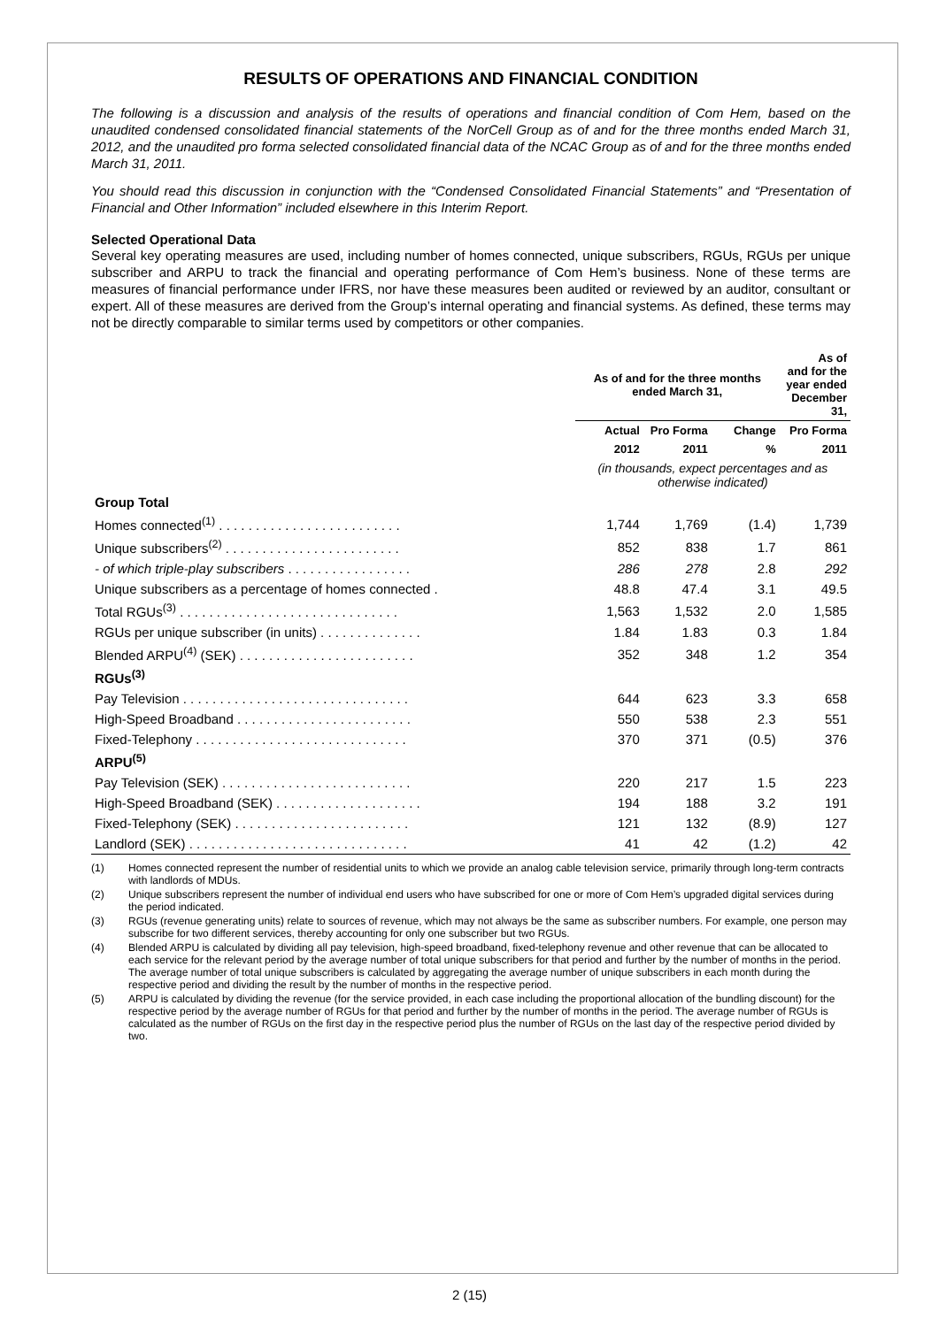RESULTS OF OPERATIONS AND FINANCIAL CONDITION
The following is a discussion and analysis of the results of operations and financial condition of Com Hem, based on the unaudited condensed consolidated financial statements of the NorCell Group as of and for the three months ended March 31, 2012, and the unaudited pro forma selected consolidated financial data of the NCAC Group as of and for the three months ended March 31, 2011.
You should read this discussion in conjunction with the “Condensed Consolidated Financial Statements” and “Presentation of Financial and Other Information” included elsewhere in this Interim Report.
Selected Operational Data
Several key operating measures are used, including number of homes connected, unique subscribers, RGUs, RGUs per unique subscriber and ARPU to track the financial and operating performance of Com Hem’s business. None of these terms are measures of financial performance under IFRS, nor have these measures been audited or reviewed by an auditor, consultant or expert. All of these measures are derived from the Group’s internal operating and financial systems. As defined, these terms may not be directly comparable to similar terms used by competitors or other companies.
| | As of and for the three months ended March 31, | | | As of and for the year ended December 31, |
| --- | --- | --- | --- | --- |
| | Actual | Pro Forma | Change | Pro Forma |
| | 2012 | 2011 | % | 2011 |
| | (in thousands, expect percentages and as otherwise indicated) | | | |
| Group Total | | | | |
| Homes connected<sup>(1)</sup> . . . . . . . . . . . . . . . . . . . . . . . . . | 1,744 | 1,769 | (1.4) | 1,739 |
| Unique subscribers<sup>(2)</sup> . . . . . . . . . . . . . . . . . . . . . . . . | 852 | 838 | 1.7 | 861 |
| - of which triple-play subscribers . . . . . . . . . . . . . . . . . | 286 | 278 | 2.8 | 292 |
| Unique subscribers as a percentage of homes connected . | 48.8 | 47.4 | 3.1 | 49.5 |
| Total RGUs<sup>(3)</sup> . . . . . . . . . . . . . . . . . . . . . . . . . . . . . . | 1,563 | 1,532 | 2.0 | 1,585 |
| RGUs per unique subscriber (in units) . . . . . . . . . . . . . . | 1.84 | 1.83 | 0.3 | 1.84 |
| Blended ARPU<sup>(4)</sup> (SEK) . . . . . . . . . . . . . . . . . . . . . . . . | 352 | 348 | 1.2 | 354 |
| RGUs<sup>(3)</sup> | | | | |
| Pay Television . . . . . . . . . . . . . . . . . . . . . . . . . . . . . . . | 644 | 623 | 3.3 | 658 |
| High-Speed Broadband . . . . . . . . . . . . . . . . . . . . . . . . | 550 | 538 | 2.3 | 551 |
| Fixed-Telephony . . . . . . . . . . . . . . . . . . . . . . . . . . . . . | 370 | 371 | (0.5) | 376 |
| ARPU<sup>(5)</sup> | | | | |
| Pay Television (SEK) . . . . . . . . . . . . . . . . . . . . . . . . . . | 220 | 217 | 1.5 | 223 |
| High-Speed Broadband (SEK) . . . . . . . . . . . . . . . . . . . . | 194 | 188 | 3.2 | 191 |
| Fixed-Telephony (SEK) . . . . . . . . . . . . . . . . . . . . . . . . | 121 | 132 | (8.9) | 127 |
| Landlord (SEK) . . . . . . . . . . . . . . . . . . . . . . . . . . . . . . | 41 | 42 | (1.2) | 42 |
(1) Homes connected represent the number of residential units to which we provide an analog cable television service, primarily through long-term contracts with landlords of MDUs.
(2) Unique subscribers represent the number of individual end users who have subscribed for one or more of Com Hem’s upgraded digital services during the period indicated.
(3) RGUs (revenue generating units) relate to sources of revenue, which may not always be the same as subscriber numbers. For example, one person may subscribe for two different services, thereby accounting for only one subscriber but two RGUs.
(4) Blended ARPU is calculated by dividing all pay television, high-speed broadband, fixed-telephony revenue and other revenue that can be allocated to each service for the relevant period by the average number of total unique subscribers for that period and further by the number of months in the period. The average number of total unique subscribers is calculated by aggregating the average number of unique subscribers in each month during the respective period and dividing the result by the number of months in the respective period.
(5) ARPU is calculated by dividing the revenue (for the service provided, in each case including the proportional allocation of the bundling discount) for the respective period by the average number of RGUs for that period and further by the number of months in the period. The average number of RGUs is calculated as the number of RGUs on the first day in the respective period plus the number of RGUs on the last day of the respective period divided by two.
2 (15)